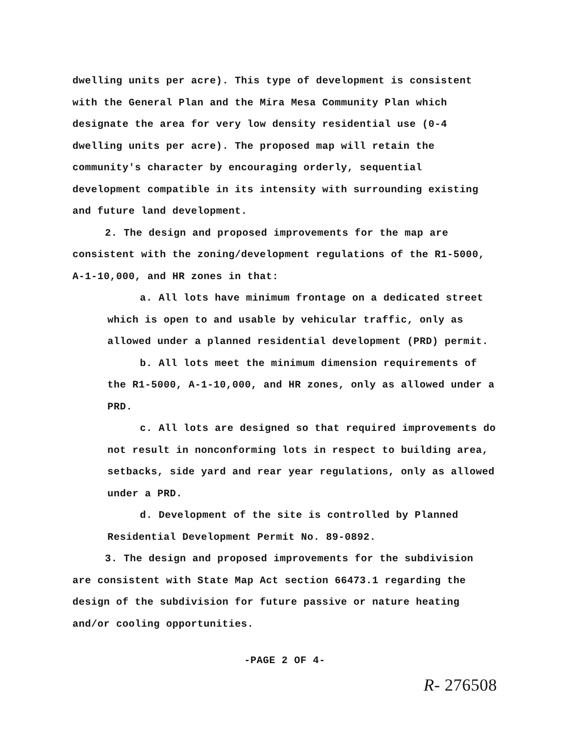dwelling units per acre). This type of development is consistent with the General Plan and the Mira Mesa Community Plan which designate the area for very low density residential use (0-4 dwelling units per acre). The proposed map will retain the community's character by encouraging orderly, sequential development compatible in its intensity with surrounding existing and future land development.
2. The design and proposed improvements for the map are consistent with the zoning/development regulations of the R1-5000, A-1-10,000, and HR zones in that:
a. All lots have minimum frontage on a dedicated street which is open to and usable by vehicular traffic, only as allowed under a planned residential development (PRD) permit.
b. All lots meet the minimum dimension requirements of the R1-5000, A-1-10,000, and HR zones, only as allowed under a PRD.
c. All lots are designed so that required improvements do not result in nonconforming lots in respect to building area, setbacks, side yard and rear year regulations, only as allowed under a PRD.
d. Development of the site is controlled by Planned Residential Development Permit No. 89-0892.
3. The design and proposed improvements for the subdivision are consistent with State Map Act section 66473.1 regarding the design of the subdivision for future passive or nature heating and/or cooling opportunities.
-PAGE 2 OF 4-
R- 276508